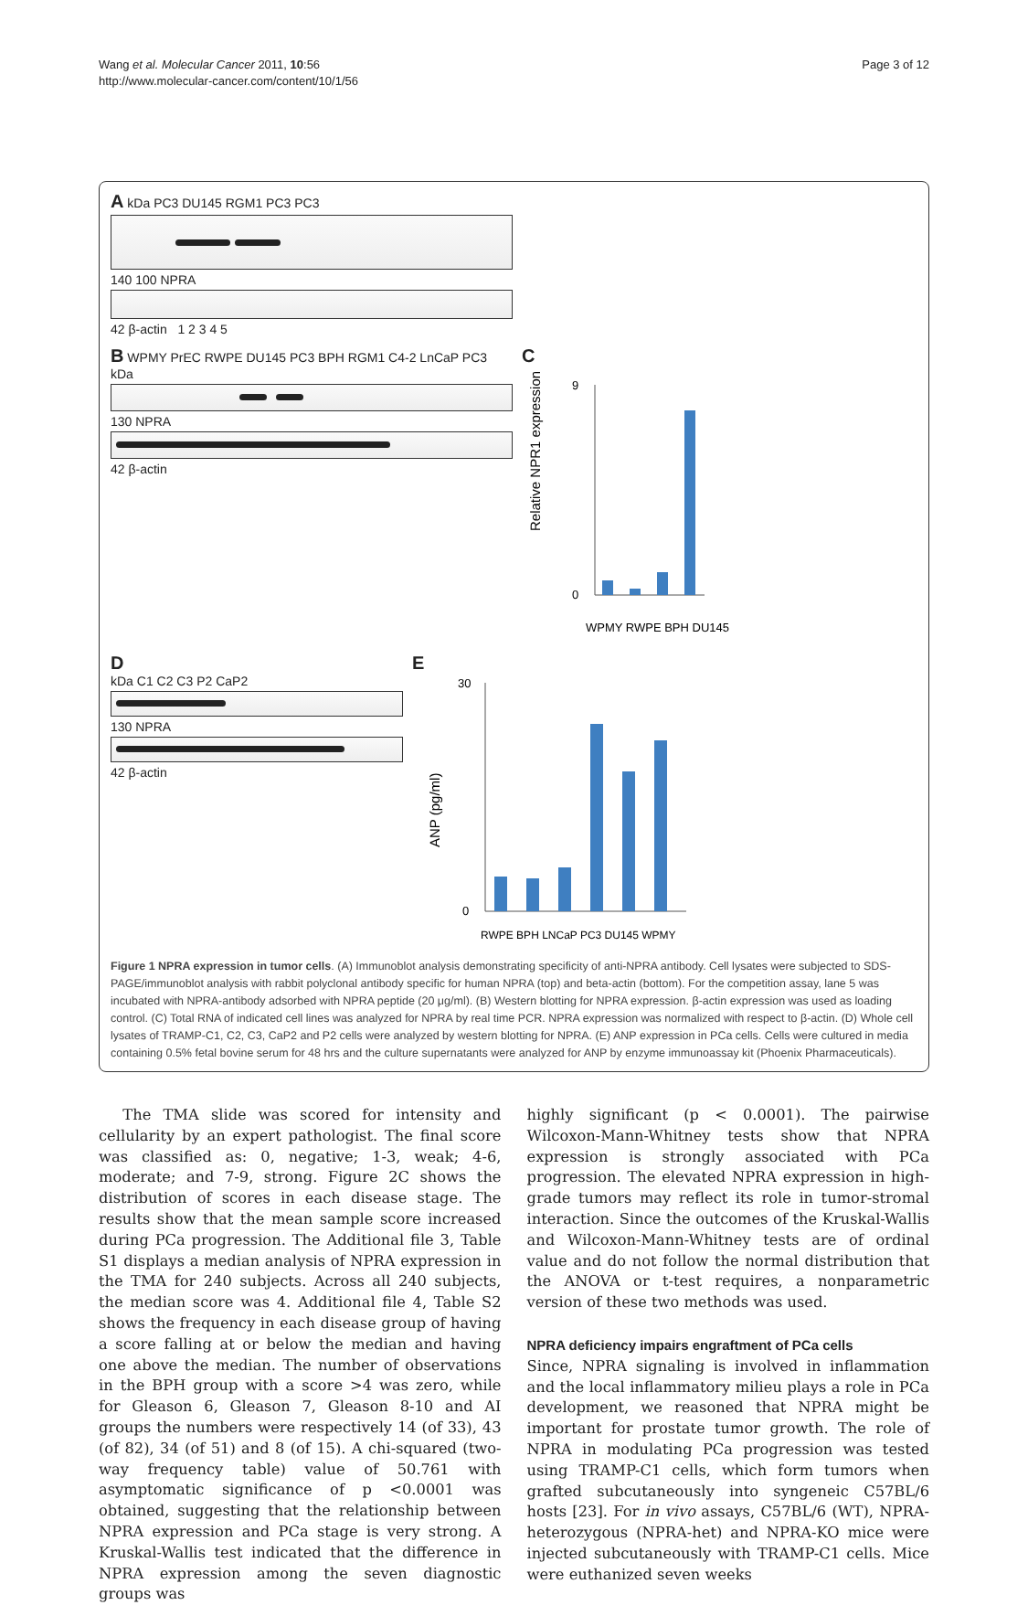Wang et al. Molecular Cancer 2011, 10:56
http://www.molecular-cancer.com/content/10/1/56
Page 3 of 12
A kDa PC3 DU145 RGM1 PC3 PC3
140 100 NPRA
42 β-actin 1 2 3 4 5
B WPMY PrEC RWPE DU145 PC3 BPH RGM1 C4-2 LnCaP PC3 kDa
130 NPRA
42 β-actin
C
Relative NPR1 expression
0
9
WPMY RWPE BPH DU145
D
kDa C1 C2 C3 P2 CaP2
130 NPRA
42 β-actin
E
ANP (pg/ml)
0
30
RWPE BPH LNCaP PC3 DU145 WPMY
Figure 1 NPRA expression in tumor cells. (A) Immunoblot analysis demonstrating specificity of anti-NPRA antibody. Cell lysates were subjected to SDS-PAGE/immunoblot analysis with rabbit polyclonal antibody specific for human NPRA (top) and beta-actin (bottom). For the competition assay, lane 5 was incubated with NPRA-antibody adsorbed with NPRA peptide (20 μg/ml). (B) Western blotting for NPRA expression. β-actin expression was used as loading control. (C) Total RNA of indicated cell lines was analyzed for NPRA by real time PCR. NPRA expression was normalized with respect to β-actin. (D) Whole cell lysates of TRAMP-C1, C2, C3, CaP2 and P2 cells were analyzed by western blotting for NPRA. (E) ANP expression in PCa cells. Cells were cultured in media containing 0.5% fetal bovine serum for 48 hrs and the culture supernatants were analyzed for ANP by enzyme immunoassay kit (Phoenix Pharmaceuticals).
The TMA slide was scored for intensity and cellularity by an expert pathologist. The final score was classified as: 0, negative; 1-3, weak; 4-6, moderate; and 7-9, strong. Figure 2C shows the distribution of scores in each disease stage. The results show that the mean sample score increased during PCa progression. The Additional file 3, Table S1 displays a median analysis of NPRA expression in the TMA for 240 subjects. Across all 240 subjects, the median score was 4. Additional file 4, Table S2 shows the frequency in each disease group of having a score falling at or below the median and having one above the median. The number of observations in the BPH group with a score >4 was zero, while for Gleason 6, Gleason 7, Gleason 8-10 and AI groups the numbers were respectively 14 (of 33), 43 (of 82), 34 (of 51) and 8 (of 15). A chi-squared (two-way frequency table) value of 50.761 with asymptomatic significance of p <0.0001 was obtained, suggesting that the relationship between NPRA expression and PCa stage is very strong. A Kruskal-Wallis test indicated that the difference in NPRA expression among the seven diagnostic groups was
highly significant (p < 0.0001). The pairwise Wilcoxon-Mann-Whitney tests show that NPRA expression is strongly associated with PCa progression. The elevated NPRA expression in high-grade tumors may reflect its role in tumor-stromal interaction. Since the outcomes of the Kruskal-Wallis and Wilcoxon-Mann-Whitney tests are of ordinal value and do not follow the normal distribution that the ANOVA or t-test requires, a nonparametric version of these two methods was used.
NPRA deficiency impairs engraftment of PCa cells
Since, NPRA signaling is involved in inflammation and the local inflammatory milieu plays a role in PCa development, we reasoned that NPRA might be important for prostate tumor growth. The role of NPRA in modulating PCa progression was tested using TRAMP-C1 cells, which form tumors when grafted subcutaneously into syngeneic C57BL/6 hosts [23]. For in vivo assays, C57BL/6 (WT), NPRA-heterozygous (NPRA-het) and NPRA-KO mice were injected subcutaneously with TRAMP-C1 cells. Mice were euthanized seven weeks